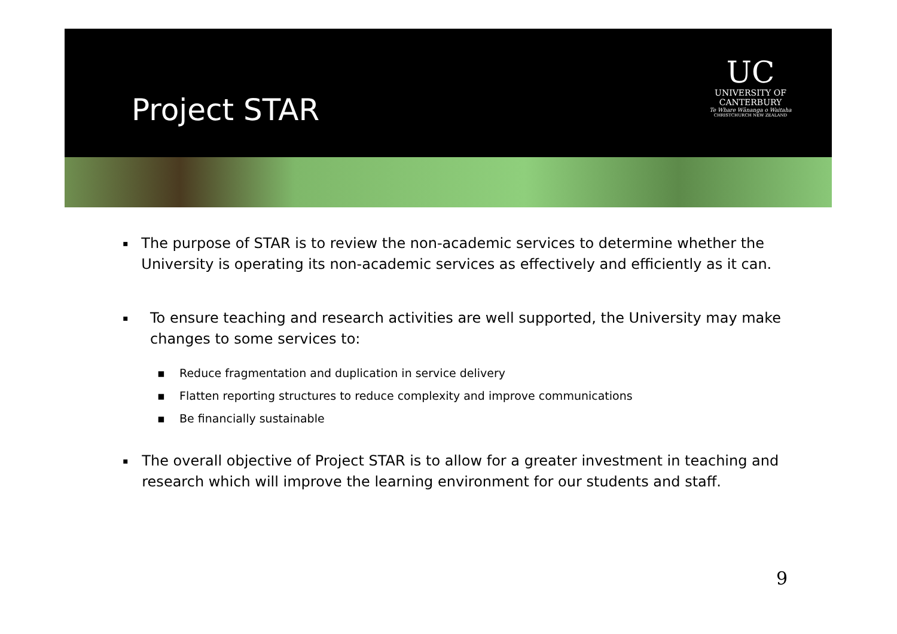Project STAR
UC
UNIVERSITY OF
CANTERBURY
Te Whare Wānanga o Waitaha
CHRISTCHURCH NEW ZEALAND
▪
The purpose of STAR is to review the non-academic services to determine whether the University is operating its non-academic services as effectively and efficiently as it can.
▪
To ensure teaching and research activities are well supported, the University may make changes to some services to:
▪ Reduce fragmentation and duplication in service delivery
▪ Flatten reporting structures to reduce complexity and improve communications
▪ Be financially sustainable
▪
The overall objective of Project STAR is to allow for a greater investment in teaching and research which will improve the learning environment for our students and staff.
9